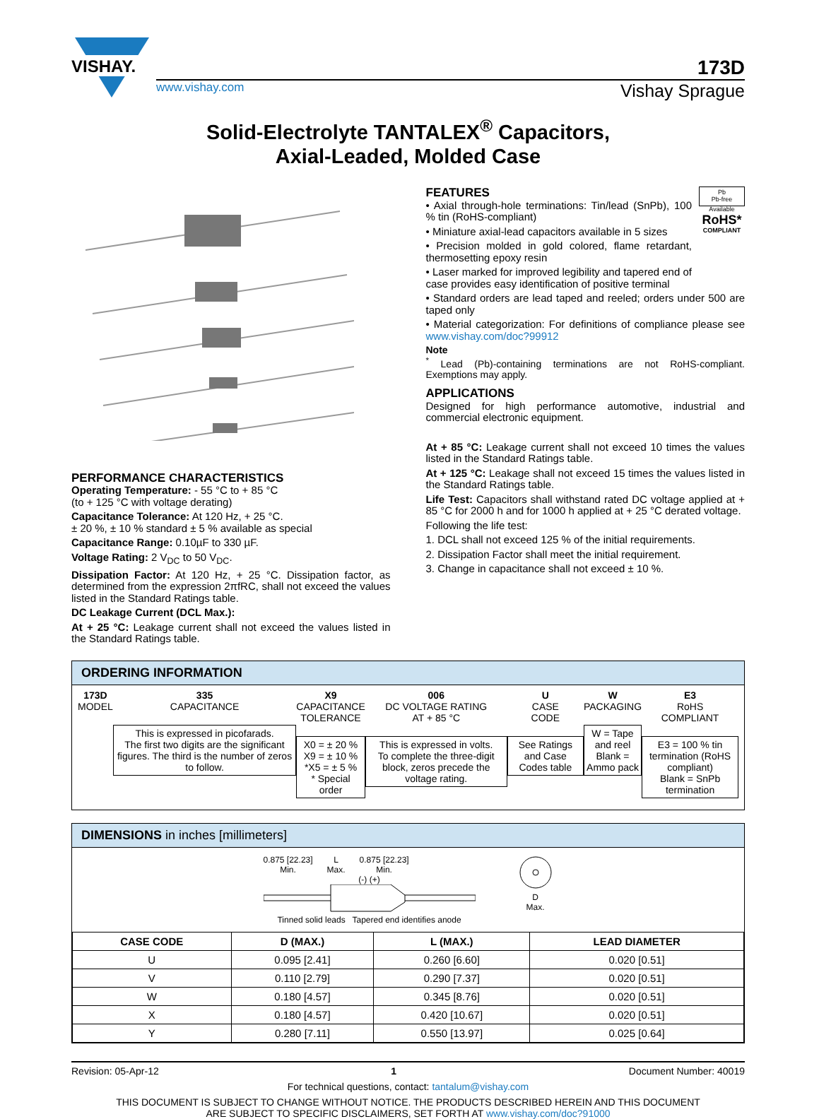VISHAY.
173D
www.vishay.com Vishay Sprague
Solid-Electrolyte TANTALEX<sup>®</sup> Capacitors,
Axial-Leaded, Molded Case
PERFORMANCE CHARACTERISTICS
Operating Temperature: - 55 °C to + 85 °C
(to + 125 °C with voltage derating)
Capacitance Tolerance: At 120 Hz, + 25 °C.
± 20 %, ± 10 % standard ± 5 % available as special
Capacitance Range: 0.10µF to 330 µF.
Voltage Rating: 2 V<sub>DC</sub> to 50 V<sub>DC</sub>.
Dissipation Factor: At 120 Hz, + 25 °C. Dissipation factor, as determined from the expression 2πfRC, shall not exceed the values listed in the Standard Ratings table.
DC Leakage Current (DCL Max.):
At + 25 °C: Leakage current shall not exceed the values listed in the Standard Ratings table.
FEATURES
• Axial through-hole terminations: Tin/lead (SnPb), 100 % tin (RoHS-compliant)
• Miniature axial-lead capacitors available in 5 sizes
• Precision molded in gold colored, flame retardant, thermosetting epoxy resin
• Laser marked for improved legibility and tapered end of case provides easy identification of positive terminal
Pb
Pb-free
Available
RoHS*
COMPLIANT
• Standard orders are lead taped and reeled; orders under 500 are taped only
• Material categorization: For definitions of compliance please see www.vishay.com/doc?99912
Note
<sup>*</sup> Lead (Pb)-containing terminations are not RoHS-compliant. Exemptions may apply.
APPLICATIONS
Designed for high performance automotive, industrial and commercial electronic equipment.
At + 85 °C: Leakage current shall not exceed 10 times the values listed in the Standard Ratings table.
At + 125 °C: Leakage shall not exceed 15 times the values listed in the Standard Ratings table.
Life Test: Capacitors shall withstand rated DC voltage applied at + 85 °C for 2000 h and for 1000 h applied at + 25 °C derated voltage.
Following the life test:
1. DCL shall not exceed 125 % of the initial requirements.
2. Dissipation Factor shall meet the initial requirement.
3. Change in capacitance shall not exceed ± 10 %.
ORDERING INFORMATION
173D
MODEL
335
CAPACITANCE
This is expressed in picofarads.
The first two digits are the significant figures. The third is the number of zeros to follow.
X9
CAPACITANCE TOLERANCE
X0 = ± 20 %
X9 = ± 10 %
*X5 = ± 5 %
* Special order
006
DC VOLTAGE RATING
AT + 85 °C
This is expressed in volts.
To complete the three-digit block, zeros precede the voltage rating.
U
CASE
CODE
See Ratings and Case Codes table
W
PACKAGING
W = Tape and reel
Blank = Ammo pack
E3
RoHS
COMPLIANT
E3 = 100 % tin termination (RoHS compliant)
Blank = SnPb termination
DIMENSIONS in inches [millimeters]
0.875 [22.23]
Min. L
Max. 0.875 [22.23]
Min.
(-) (+)
Tinned solid leads Tapered end identifies anode
D
Max.
| CASE CODE | D (MAX.) | L (MAX.) | LEAD DIAMETER |
| --- | --- | --- | --- |
| U | 0.095 [2.41] | 0.260 [6.60] | 0.020 [0.51] |
| V | 0.110 [2.79] | 0.290 [7.37] | 0.020 [0.51] |
| W | 0.180 [4.57] | 0.345 [8.76] | 0.020 [0.51] |
| X | 0.180 [4.57] | 0.420 [10.67] | 0.020 [0.51] |
| Y | 0.280 [7.11] | 0.550 [13.97] | 0.025 [0.64] |
Revision: 05-Apr-12 1 Document Number: 40019
For technical questions, contact: tantalum@vishay.com
THIS DOCUMENT IS SUBJECT TO CHANGE WITHOUT NOTICE. THE PRODUCTS DESCRIBED HEREIN AND THIS DOCUMENT
ARE SUBJECT TO SPECIFIC DISCLAIMERS, SET FORTH AT www.vishay.com/doc?91000